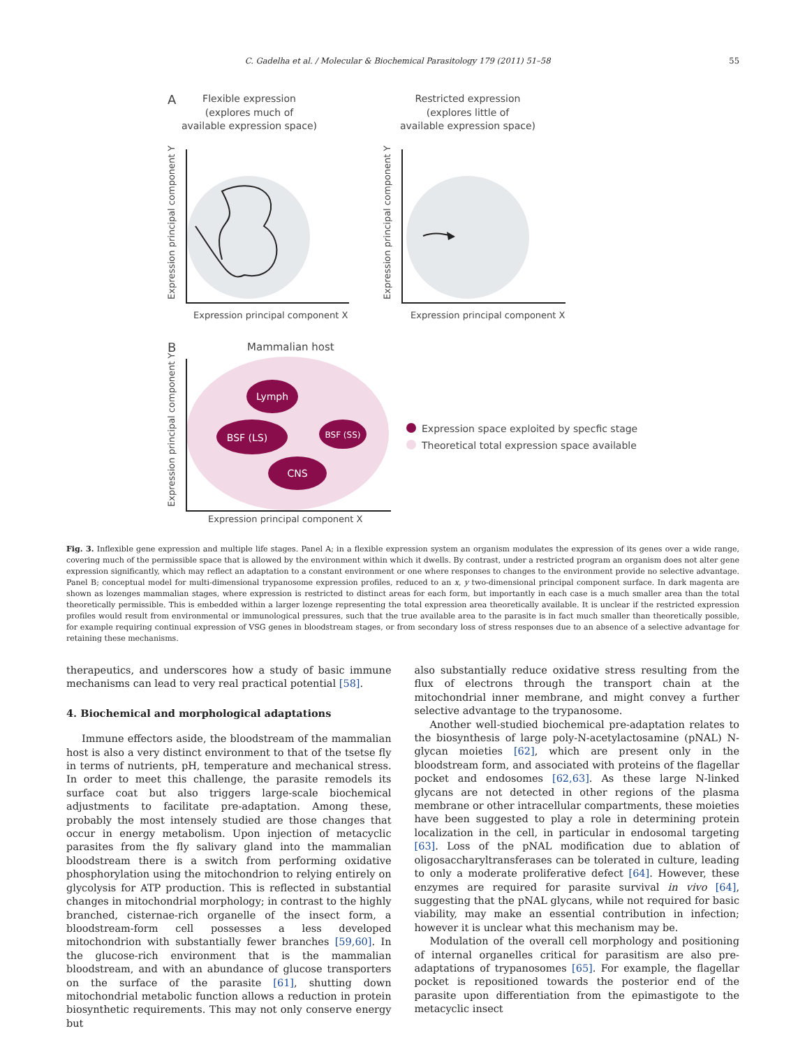C. Gadelha et al. / Molecular & Biochemical Parasitology 179 (2011) 51–58 55
A
Flexible expression
(explores much of
available expression space)
Restricted expression
(explores little of
available expression space)
Expression principal component Y
Expression principal component Y
Expression principal component X
Expression principal component X
B
Mammalian host
Lymph
BSF (LS)
BSF (SS)
CNS
Expression principal component Y
Expression space exploited by specfic stage
Theoretical total expression space available
Expression principal component X
Fig. 3. Inflexible gene expression and multiple life stages. Panel A; in a flexible expression system an organism modulates the expression of its genes over a wide range, covering much of the permissible space that is allowed by the environment within which it dwells. By contrast, under a restricted program an organism does not alter gene expression significantly, which may reflect an adaptation to a constant environment or one where responses to changes to the environment provide no selective advantage. Panel B; conceptual model for multi-dimensional trypanosome expression profiles, reduced to an x, y two-dimensional principal component surface. In dark magenta are shown as lozenges mammalian stages, where expression is restricted to distinct areas for each form, but importantly in each case is a much smaller area than the total theoretically permissible. This is embedded within a larger lozenge representing the total expression area theoretically available. It is unclear if the restricted expression profiles would result from environmental or immunological pressures, such that the true available area to the parasite is in fact much smaller than theoretically possible, for example requiring continual expression of VSG genes in bloodstream stages, or from secondary loss of stress responses due to an absence of a selective advantage for retaining these mechanisms.
therapeutics, and underscores how a study of basic immune mechanisms can lead to very real practical potential [58].
4. Biochemical and morphological adaptations
Immune effectors aside, the bloodstream of the mammalian host is also a very distinct environment to that of the tsetse fly in terms of nutrients, pH, temperature and mechanical stress. In order to meet this challenge, the parasite remodels its surface coat but also triggers large-scale biochemical adjustments to facilitate pre-adaptation. Among these, probably the most intensely studied are those changes that occur in energy metabolism. Upon injection of metacyclic parasites from the fly salivary gland into the mammalian bloodstream there is a switch from performing oxidative phosphorylation using the mitochondrion to relying entirely on glycolysis for ATP production. This is reflected in substantial changes in mitochondrial morphology; in contrast to the highly branched, cisternae-rich organelle of the insect form, a bloodstream-form cell possesses a less developed mitochondrion with substantially fewer branches [59,60]. In the glucose-rich environment that is the mammalian bloodstream, and with an abundance of glucose transporters on the surface of the parasite [61], shutting down mitochondrial metabolic function allows a reduction in protein biosynthetic requirements. This may not only conserve energy but
also substantially reduce oxidative stress resulting from the flux of electrons through the transport chain at the mitochondrial inner membrane, and might convey a further selective advantage to the trypanosome.
Another well-studied biochemical pre-adaptation relates to the biosynthesis of large poly-N-acetylactosamine (pNAL) N-glycan moieties [62], which are present only in the bloodstream form, and associated with proteins of the flagellar pocket and endosomes [62,63]. As these large N-linked glycans are not detected in other regions of the plasma membrane or other intracellular compartments, these moieties have been suggested to play a role in determining protein localization in the cell, in particular in endosomal targeting [63]. Loss of the pNAL modification due to ablation of oligosaccharyltransferases can be tolerated in culture, leading to only a moderate proliferative defect [64]. However, these enzymes are required for parasite survival in vivo [64], suggesting that the pNAL glycans, while not required for basic viability, may make an essential contribution in infection; however it is unclear what this mechanism may be.
Modulation of the overall cell morphology and positioning of internal organelles critical for parasitism are also pre-adaptations of trypanosomes [65]. For example, the flagellar pocket is repositioned towards the posterior end of the parasite upon differentiation from the epimastigote to the metacyclic insect